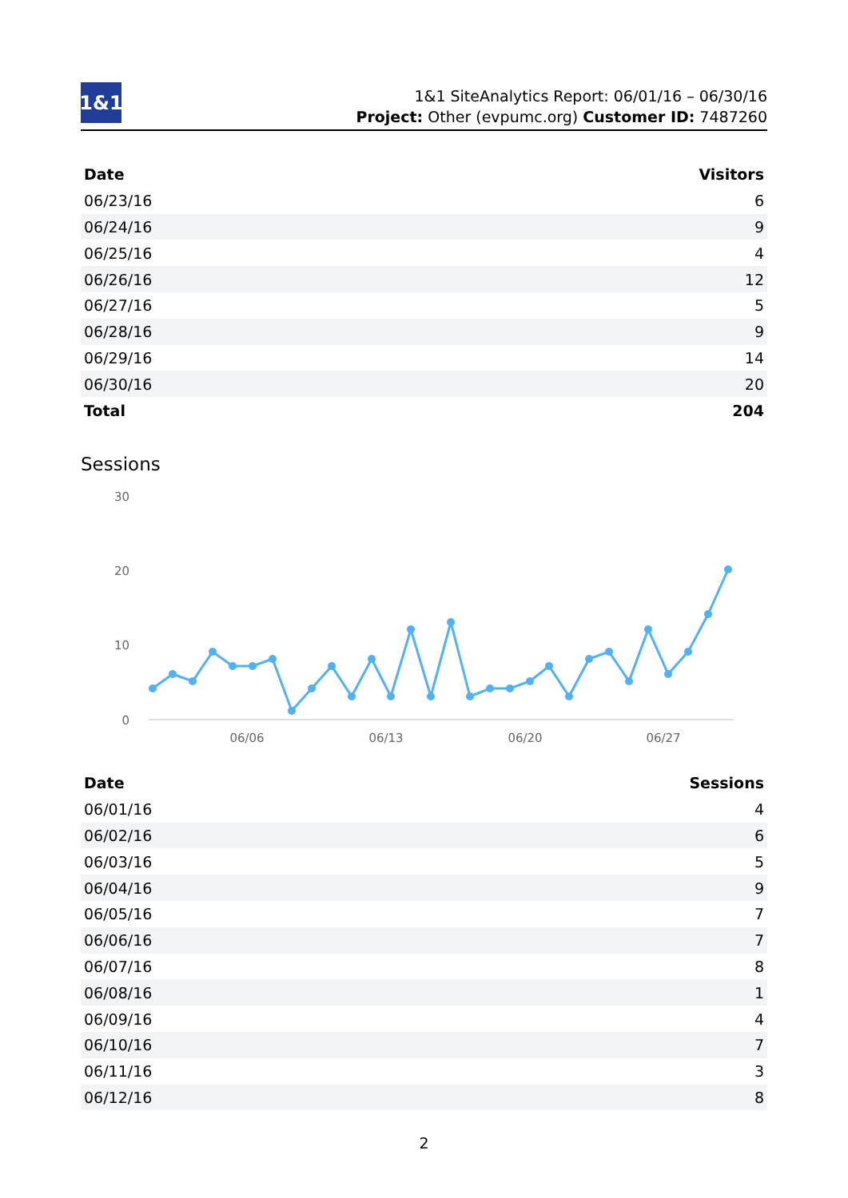1&1
1&1 SiteAnalytics Report: 06/01/16 – 06/30/16
Project: Other (evpumc.org) Customer ID: 7487260
| Date | Visitors |
| --- | --- |
| 06/23/16 | 6 |
| 06/24/16 | 9 |
| 06/25/16 | 4 |
| 06/26/16 | 12 |
| 06/27/16 | 5 |
| 06/28/16 | 9 |
| 06/29/16 | 14 |
| 06/30/16 | 20 |
| Total | 204 |
Sessions
30
20
10
0
06/06
06/13
06/20
06/27
| Date | Sessions |
| --- | --- |
| 06/01/16 | 4 |
| 06/02/16 | 6 |
| 06/03/16 | 5 |
| 06/04/16 | 9 |
| 06/05/16 | 7 |
| 06/06/16 | 7 |
| 06/07/16 | 8 |
| 06/08/16 | 1 |
| 06/09/16 | 4 |
| 06/10/16 | 7 |
| 06/11/16 | 3 |
| 06/12/16 | 8 |
2